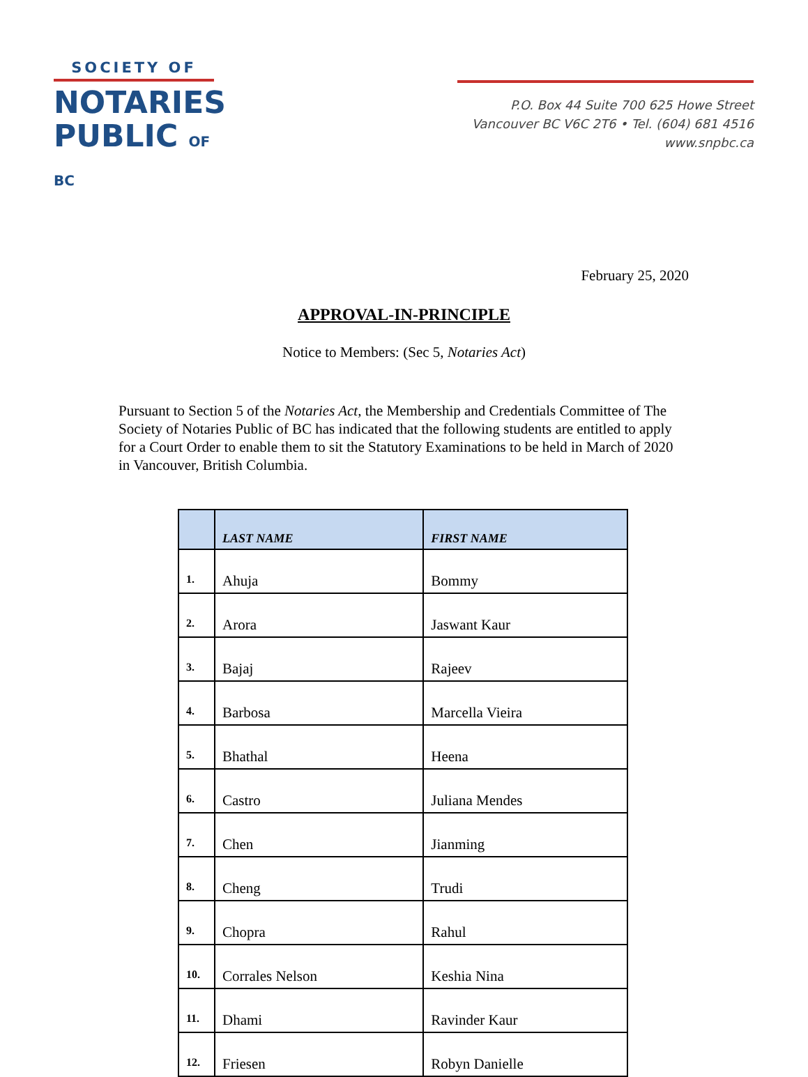SOCIETY OF
NOTARIES
PUBLIC OF BC
P.O. Box 44 Suite 700 625 Howe Street
Vancouver BC V6C 2T6 • Tel. (604) 681 4516
www.snpbc.ca
February 25, 2020
APPROVAL-IN-PRINCIPLE
Notice to Members: (Sec 5, Notaries Act)
Pursuant to Section 5 of the Notaries Act, the Membership and Credentials Committee of The Society of Notaries Public of BC has indicated that the following students are entitled to apply for a Court Order to enable them to sit the Statutory Examinations to be held in March of 2020 in Vancouver, British Columbia.
| | LAST NAME | FIRST NAME |
| --- | --- | --- |
| 1. | Ahuja | Bommy |
| 2. | Arora | Jaswant Kaur |
| 3. | Bajaj | Rajeev |
| 4. | Barbosa | Marcella Vieira |
| 5. | Bhathal | Heena |
| 6. | Castro | Juliana Mendes |
| 7. | Chen | Jianming |
| 8. | Cheng | Trudi |
| 9. | Chopra | Rahul |
| 10. | Corrales Nelson | Keshia Nina |
| 11. | Dhami | Ravinder Kaur |
| 12. | Friesen | Robyn Danielle |